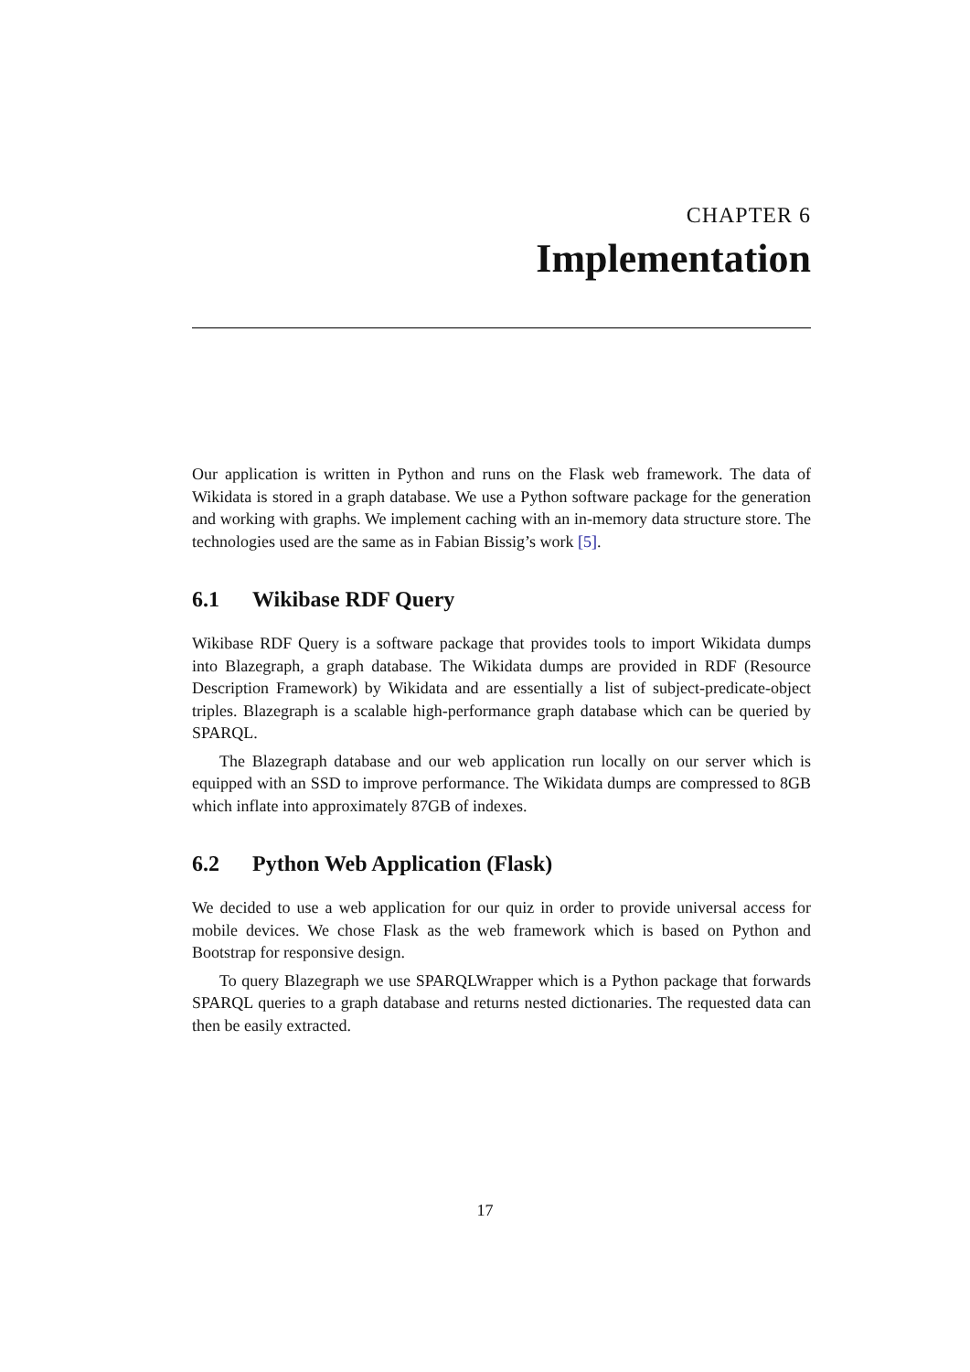CHAPTER 6
Implementation
Our application is written in Python and runs on the Flask web framework. The data of Wikidata is stored in a graph database. We use a Python software package for the generation and working with graphs. We implement caching with an in-memory data structure store. The technologies used are the same as in Fabian Bissig’s work [5].
6.1 Wikibase RDF Query
Wikibase RDF Query is a software package that provides tools to import Wikidata dumps into Blazegraph, a graph database. The Wikidata dumps are provided in RDF (Resource Description Framework) by Wikidata and are essentially a list of subject-predicate-object triples. Blazegraph is a scalable high-performance graph database which can be queried by SPARQL.
The Blazegraph database and our web application run locally on our server which is equipped with an SSD to improve performance. The Wikidata dumps are compressed to 8GB which inflate into approximately 87GB of indexes.
6.2 Python Web Application (Flask)
We decided to use a web application for our quiz in order to provide universal access for mobile devices. We chose Flask as the web framework which is based on Python and Bootstrap for responsive design.
To query Blazegraph we use SPARQLWrapper which is a Python package that forwards SPARQL queries to a graph database and returns nested dictionaries. The requested data can then be easily extracted.
17